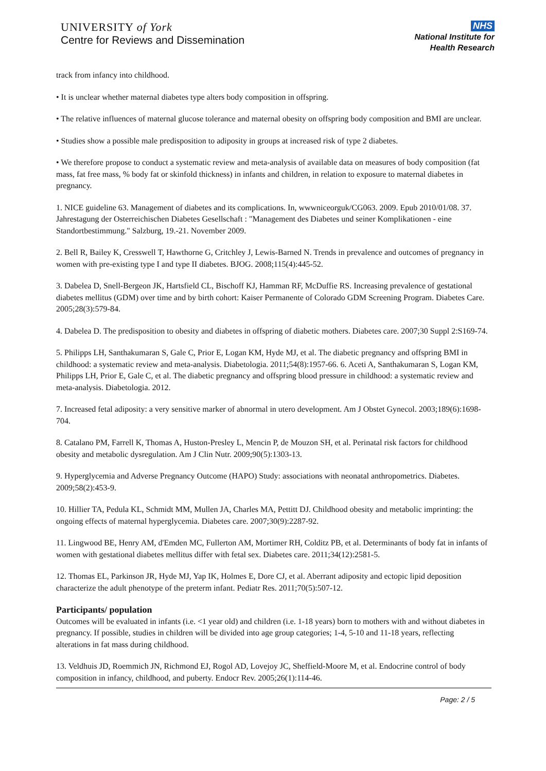UNIVERSITY of York
Centre for Reviews and Dissemination
NHS
National Institute for
Health Research
track from infancy into childhood.
• It is unclear whether maternal diabetes type alters body composition in offspring.
• The relative influences of maternal glucose tolerance and maternal obesity on offspring body composition and BMI are unclear.
• Studies show a possible male predisposition to adiposity in groups at increased risk of type 2 diabetes.
• We therefore propose to conduct a systematic review and meta-analysis of available data on measures of body composition (fat mass, fat free mass, % body fat or skinfold thickness) in infants and children, in relation to exposure to maternal diabetes in pregnancy.
1. NICE guideline 63. Management of diabetes and its complications. In, wwwniceorguk/CG063. 2009. Epub 2010/01/08. 37. Jahrestagung der Osterreichischen Diabetes Gesellschaft : "Management des Diabetes und seiner Komplikationen - eine Standortbestimmung." Salzburg, 19.-21. November 2009.
2. Bell R, Bailey K, Cresswell T, Hawthorne G, Critchley J, Lewis-Barned N. Trends in prevalence and outcomes of pregnancy in women with pre-existing type I and type II diabetes. BJOG. 2008;115(4):445-52.
3. Dabelea D, Snell-Bergeon JK, Hartsfield CL, Bischoff KJ, Hamman RF, McDuffie RS. Increasing prevalence of gestational diabetes mellitus (GDM) over time and by birth cohort: Kaiser Permanente of Colorado GDM Screening Program. Diabetes Care. 2005;28(3):579-84.
4. Dabelea D. The predisposition to obesity and diabetes in offspring of diabetic mothers. Diabetes care. 2007;30 Suppl 2:S169-74.
5. Philipps LH, Santhakumaran S, Gale C, Prior E, Logan KM, Hyde MJ, et al. The diabetic pregnancy and offspring BMI in childhood: a systematic review and meta-analysis. Diabetologia. 2011;54(8):1957-66. 6. Aceti A, Santhakumaran S, Logan KM, Philipps LH, Prior E, Gale C, et al. The diabetic pregnancy and offspring blood pressure in childhood: a systematic review and meta-analysis. Diabetologia. 2012.
7. Increased fetal adiposity: a very sensitive marker of abnormal in utero development. Am J Obstet Gynecol. 2003;189(6):1698-704.
8. Catalano PM, Farrell K, Thomas A, Huston-Presley L, Mencin P, de Mouzon SH, et al. Perinatal risk factors for childhood obesity and metabolic dysregulation. Am J Clin Nutr. 2009;90(5):1303-13.
9. Hyperglycemia and Adverse Pregnancy Outcome (HAPO) Study: associations with neonatal anthropometrics. Diabetes. 2009;58(2):453-9.
10. Hillier TA, Pedula KL, Schmidt MM, Mullen JA, Charles MA, Pettitt DJ. Childhood obesity and metabolic imprinting: the ongoing effects of maternal hyperglycemia. Diabetes care. 2007;30(9):2287-92.
11. Lingwood BE, Henry AM, d'Emden MC, Fullerton AM, Mortimer RH, Colditz PB, et al. Determinants of body fat in infants of women with gestational diabetes mellitus differ with fetal sex. Diabetes care. 2011;34(12):2581-5.
12. Thomas EL, Parkinson JR, Hyde MJ, Yap IK, Holmes E, Dore CJ, et al. Aberrant adiposity and ectopic lipid deposition characterize the adult phenotype of the preterm infant. Pediatr Res. 2011;70(5):507-12.
Participants/ population
Outcomes will be evaluated in infants (i.e. <1 year old) and children (i.e. 1-18 years) born to mothers with and without diabetes in pregnancy. If possible, studies in children will be divided into age group categories; 1-4, 5-10 and 11-18 years, reflecting alterations in fat mass during childhood.
13. Veldhuis JD, Roemmich JN, Richmond EJ, Rogol AD, Lovejoy JC, Sheffield-Moore M, et al. Endocrine control of body composition in infancy, childhood, and puberty. Endocr Rev. 2005;26(1):114-46.
Page: 2 / 5